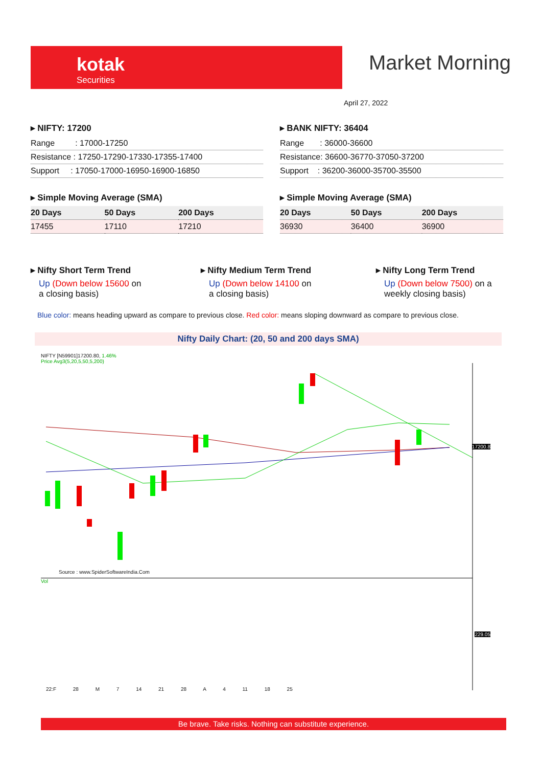kotak
Securities
Market Morning
April 27, 2022
▸ NIFTY: 17200
| Range : 17000-17250 |
| Resistance : 17250-17290-17330-17355-17400 |
| Support : 17050-17000-16950-16900-16850 |
▸ Simple Moving Average (SMA)
| 20 Days | 50 Days | 200 Days |
| --- | --- | --- |
| 17455 | 17110 | 17210 |
▸ BANK NIFTY: 36404
| Range : 36000-36600 |
| Resistance: 36600-36770-37050-37200 |
| Support : 36200-36000-35700-35500 |
▸ Simple Moving Average (SMA)
| 20 Days | 50 Days | 200 Days |
| --- | --- | --- |
| 36930 | 36400 | 36900 |
▸ Nifty Short Term Trend
Up (Down below 15600 on a closing basis)
▸ Nifty Medium Term Trend
Up (Down below 14100 on a closing basis)
▸ Nifty Long Term Trend
Up (Down below 7500) on a weekly closing basis)
Blue color: means heading upward as compare to previous close. Red color: means sloping downward as compare to previous close.
Nifty Daily Chart: (20, 50 and 200 days SMA)
NIFTY [N59901]17200.80, 1.46%
Price Avg3(5,20,5,50,5,200)
Source : www.SpiderSoftwareIndia.Com
Vol
229.05
17200.8
22:F 28 M 7 14 21 28 A 4 11 18 25
Be brave. Take risks. Nothing can substitute experience.